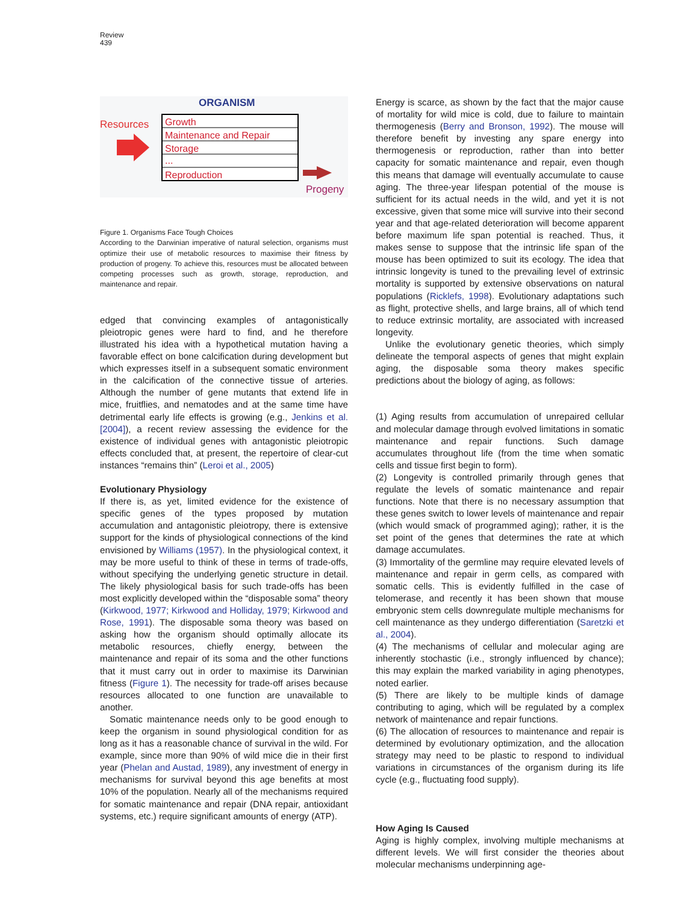Review
439
ORGANISM
Resources
Growth
Maintenance and Repair
Storage
...
Reproduction
Progeny
Figure 1. Organisms Face Tough Choices
According to the Darwinian imperative of natural selection, organisms must optimize their use of metabolic resources to maximise their fitness by production of progeny. To achieve this, resources must be allocated between competing processes such as growth, storage, reproduction, and maintenance and repair.
edged that convincing examples of antagonistically pleiotropic genes were hard to find, and he therefore illustrated his idea with a hypothetical mutation having a favorable effect on bone calcification during development but which expresses itself in a subsequent somatic environment in the calcification of the connective tissue of arteries. Although the number of gene mutants that extend life in mice, fruitflies, and nematodes and at the same time have detrimental early life effects is growing (e.g., Jenkins et al. [2004]), a recent review assessing the evidence for the existence of individual genes with antagonistic pleiotropic effects concluded that, at present, the repertoire of clear-cut instances “remains thin” (Leroi et al., 2005)
Evolutionary Physiology
If there is, as yet, limited evidence for the existence of specific genes of the types proposed by mutation accumulation and antagonistic pleiotropy, there is extensive support for the kinds of physiological connections of the kind envisioned by Williams (1957). In the physiological context, it may be more useful to think of these in terms of trade-offs, without specifying the underlying genetic structure in detail. The likely physiological basis for such trade-offs has been most explicitly developed within the “disposable soma” theory (Kirkwood, 1977; Kirkwood and Holliday, 1979; Kirkwood and Rose, 1991). The disposable soma theory was based on asking how the organism should optimally allocate its metabolic resources, chiefly energy, between the maintenance and repair of its soma and the other functions that it must carry out in order to maximise its Darwinian fitness (Figure 1). The necessity for trade-off arises because resources allocated to one function are unavailable to another.
Somatic maintenance needs only to be good enough to keep the organism in sound physiological condition for as long as it has a reasonable chance of survival in the wild. For example, since more than 90% of wild mice die in their first year (Phelan and Austad, 1989), any investment of energy in mechanisms for survival beyond this age benefits at most 10% of the population. Nearly all of the mechanisms required for somatic maintenance and repair (DNA repair, antioxidant systems, etc.) require significant amounts of energy (ATP).
Energy is scarce, as shown by the fact that the major cause of mortality for wild mice is cold, due to failure to maintain thermogenesis (Berry and Bronson, 1992). The mouse will therefore benefit by investing any spare energy into thermogenesis or reproduction, rather than into better capacity for somatic maintenance and repair, even though this means that damage will eventually accumulate to cause aging. The three-year lifespan potential of the mouse is sufficient for its actual needs in the wild, and yet it is not excessive, given that some mice will survive into their second year and that age-related deterioration will become apparent before maximum life span potential is reached. Thus, it makes sense to suppose that the intrinsic life span of the mouse has been optimized to suit its ecology. The idea that intrinsic longevity is tuned to the prevailing level of extrinsic mortality is supported by extensive observations on natural populations (Ricklefs, 1998). Evolutionary adaptations such as flight, protective shells, and large brains, all of which tend to reduce extrinsic mortality, are associated with increased longevity.
Unlike the evolutionary genetic theories, which simply delineate the temporal aspects of genes that might explain aging, the disposable soma theory makes specific predictions about the biology of aging, as follows:
(1) Aging results from accumulation of unrepaired cellular and molecular damage through evolved limitations in somatic maintenance and repair functions. Such damage accumulates throughout life (from the time when somatic cells and tissue first begin to form).
(2) Longevity is controlled primarily through genes that regulate the levels of somatic maintenance and repair functions. Note that there is no necessary assumption that these genes switch to lower levels of maintenance and repair (which would smack of programmed aging); rather, it is the set point of the genes that determines the rate at which damage accumulates.
(3) Immortality of the germline may require elevated levels of maintenance and repair in germ cells, as compared with somatic cells. This is evidently fulfilled in the case of telomerase, and recently it has been shown that mouse embryonic stem cells downregulate multiple mechanisms for cell maintenance as they undergo differentiation (Saretzki et al., 2004).
(4) The mechanisms of cellular and molecular aging are inherently stochastic (i.e., strongly influenced by chance); this may explain the marked variability in aging phenotypes, noted earlier.
(5) There are likely to be multiple kinds of damage contributing to aging, which will be regulated by a complex network of maintenance and repair functions.
(6) The allocation of resources to maintenance and repair is determined by evolutionary optimization, and the allocation strategy may need to be plastic to respond to individual variations in circumstances of the organism during its life cycle (e.g., fluctuating food supply).
How Aging Is Caused
Aging is highly complex, involving multiple mechanisms at different levels. We will first consider the theories about molecular mechanisms underpinning age-